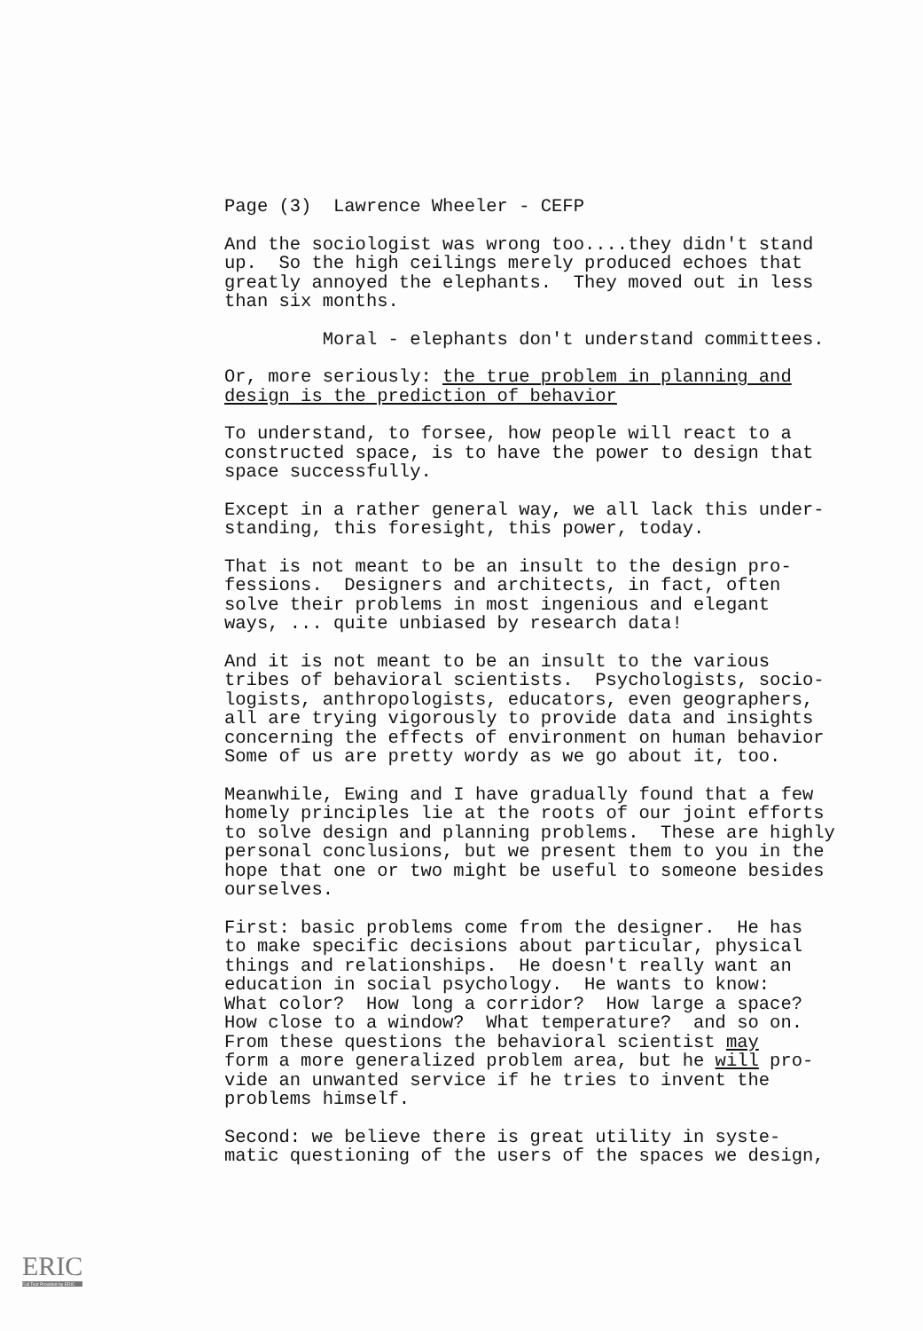Page (3) Lawrence Wheeler - CEFP
And the sociologist was wrong too....they didn't stand up. So the high ceilings merely produced echoes that greatly annoyed the elephants. They moved out in less than six months.
Moral - elephants don't understand committees.
Or, more seriously: the true problem in planning and design is the prediction of behavior
To understand, to forsee, how people will react to a constructed space, is to have the power to design that space successfully.
Except in a rather general way, we all lack this under- standing, this foresight, this power, today.
That is not meant to be an insult to the design pro- fessions. Designers and architects, in fact, often solve their problems in most ingenious and elegant ways, ... quite unbiased by research data!
And it is not meant to be an insult to the various tribes of behavioral scientists. Psychologists, socio- logists, anthropologists, educators, even geographers, all are trying vigorously to provide data and insights concerning the effects of environment on human behavior Some of us are pretty wordy as we go about it, too.
Meanwhile, Ewing and I have gradually found that a few homely principles lie at the roots of our joint efforts to solve design and planning problems. These are highly personal conclusions, but we present them to you in the hope that one or two might be useful to someone besides ourselves.
First: basic problems come from the designer. He has to make specific decisions about particular, physical things and relationships. He doesn't really want an education in social psychology. He wants to know: What color? How long a corridor? How large a space? How close to a window? What temperature? and so on. From these questions the behavioral scientist may form a more generalized problem area, but he will pro- vide an unwanted service if he tries to invent the problems himself.
Second: we believe there is great utility in syste- matic questioning of the users of the spaces we design,
ERIC
Full Text Provided by ERIC